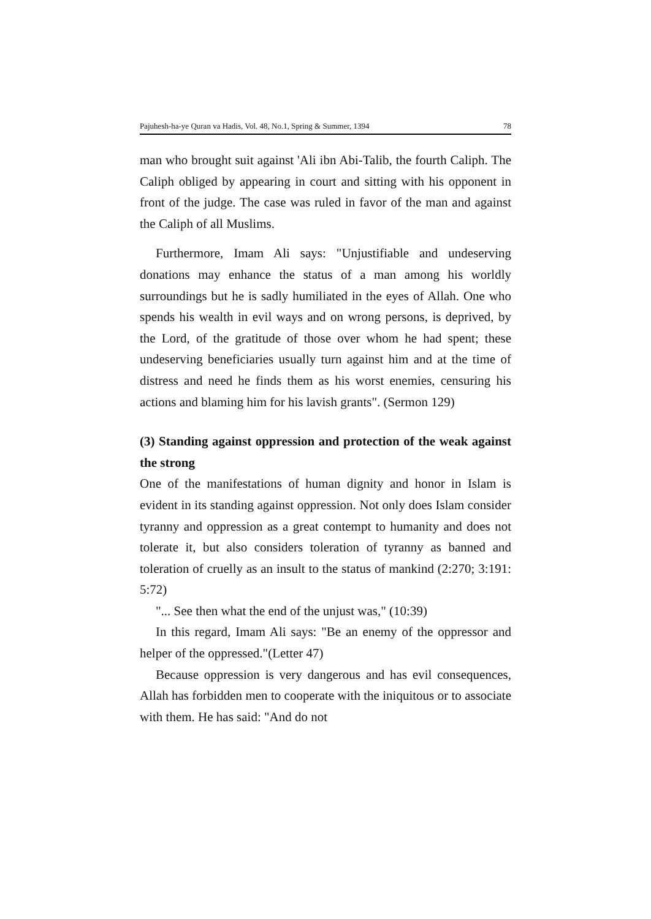Pajuhesh-ha-ye Quran va Hadis, Vol. 48, No.1, Spring & Summer, 1394 78
man who brought suit against 'Ali ibn Abi-Talib, the fourth Caliph. The Caliph obliged by appearing in court and sitting with his opponent in front of the judge. The case was ruled in favor of the man and against the Caliph of all Muslims.
Furthermore, Imam Ali says: "Unjustifiable and undeserving donations may enhance the status of a man among his worldly surroundings but he is sadly humiliated in the eyes of Allah. One who spends his wealth in evil ways and on wrong persons, is deprived, by the Lord, of the gratitude of those over whom he had spent; these undeserving beneficiaries usually turn against him and at the time of distress and need he finds them as his worst enemies, censuring his actions and blaming him for his lavish grants". (Sermon 129)
(3) Standing against oppression and protection of the weak against the strong
One of the manifestations of human dignity and honor in Islam is evident in its standing against oppression. Not only does Islam consider tyranny and oppression as a great contempt to humanity and does not tolerate it, but also considers toleration of tyranny as banned and toleration of cruelly as an insult to the status of mankind (2:270; 3:191: 5:72)
"... See then what the end of the unjust was," (10:39)
In this regard, Imam Ali says: "Be an enemy of the oppressor and helper of the oppressed."(Letter 47)
Because oppression is very dangerous and has evil consequences, Allah has forbidden men to cooperate with the iniquitous or to associate with them. He has said: "And do not